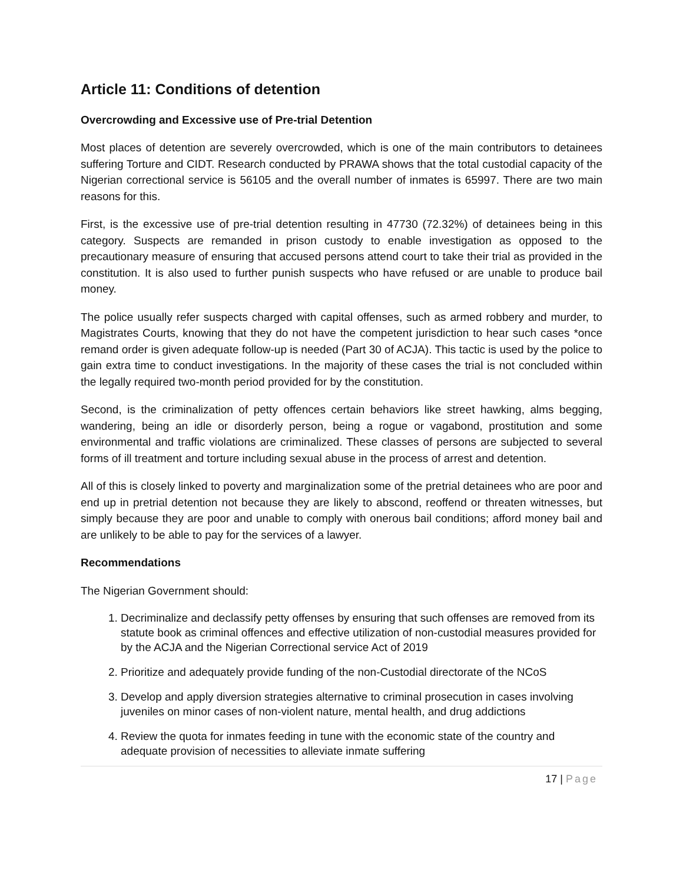Article 11: Conditions of detention
Overcrowding and Excessive use of Pre-trial Detention
Most places of detention are severely overcrowded, which is one of the main contributors to detainees suffering Torture and CIDT. Research conducted by PRAWA shows that the total custodial capacity of the Nigerian correctional service is 56105 and the overall number of inmates is 65997. There are two main reasons for this.
First, is the excessive use of pre-trial detention resulting in 47730 (72.32%) of detainees being in this category. Suspects are remanded in prison custody to enable investigation as opposed to the precautionary measure of ensuring that accused persons attend court to take their trial as provided in the constitution. It is also used to further punish suspects who have refused or are unable to produce bail money.
The police usually refer suspects charged with capital offenses, such as armed robbery and murder, to Magistrates Courts, knowing that they do not have the competent jurisdiction to hear such cases *once remand order is given adequate follow-up is needed (Part 30 of ACJA). This tactic is used by the police to gain extra time to conduct investigations. In the majority of these cases the trial is not concluded within the legally required two-month period provided for by the constitution.
Second, is the criminalization of petty offences certain behaviors like street hawking, alms begging, wandering, being an idle or disorderly person, being a rogue or vagabond, prostitution and some environmental and traffic violations are criminalized. These classes of persons are subjected to several forms of ill treatment and torture including sexual abuse in the process of arrest and detention.
All of this is closely linked to poverty and marginalization some of the pretrial detainees who are poor and end up in pretrial detention not because they are likely to abscond, reoffend or threaten witnesses, but simply because they are poor and unable to comply with onerous bail conditions; afford money bail and are unlikely to be able to pay for the services of a lawyer.
Recommendations
The Nigerian Government should:
1. Decriminalize and declassify petty offenses by ensuring that such offenses are removed from its statute book as criminal offences and effective utilization of non-custodial measures provided for by the ACJA and the Nigerian Correctional service Act of 2019
2. Prioritize and adequately provide funding of the non-Custodial directorate of the NCoS
3. Develop and apply diversion strategies alternative to criminal prosecution in cases involving juveniles on minor cases of non-violent nature, mental health, and drug addictions
4. Review the quota for inmates feeding in tune with the economic state of the country and adequate provision of necessities to alleviate inmate suffering
17 | Page